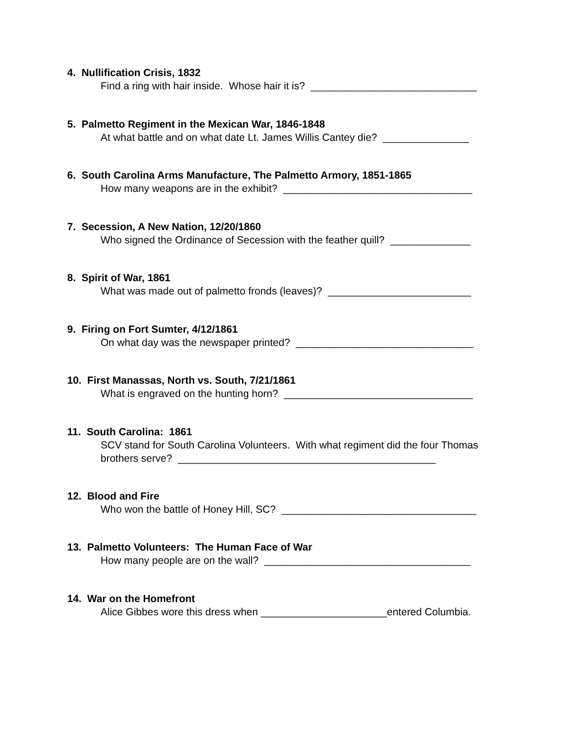4. Nullification Crisis, 1832
Find a ring with hair inside. Whose hair it is? _____________________________
5. Palmetto Regiment in the Mexican War, 1846-1848
At what battle and on what date Lt. James Willis Cantey die? _______________
6. South Carolina Arms Manufacture, The Palmetto Armory, 1851-1865
How many weapons are in the exhibit? _________________________________
7. Secession, A New Nation, 12/20/1860
Who signed the Ordinance of Secession with the feather quill? ______________
8. Spirit of War, 1861
What was made out of palmetto fronds (leaves)? _________________________
9. Firing on Fort Sumter, 4/12/1861
On what day was the newspaper printed? _______________________________
10. First Manassas, North vs. South, 7/21/1861
What is engraved on the hunting horn? _________________________________
11. South Carolina: 1861
SCV stand for South Carolina Volunteers. With what regiment did the four Thomas brothers serve? _____________________________________________
12. Blood and Fire
Who won the battle of Honey Hill, SC? __________________________________
13. Palmetto Volunteers: The Human Face of War
How many people are on the wall? ____________________________________
14. War on the Homefront
Alice Gibbes wore this dress when ______________________entered Columbia.